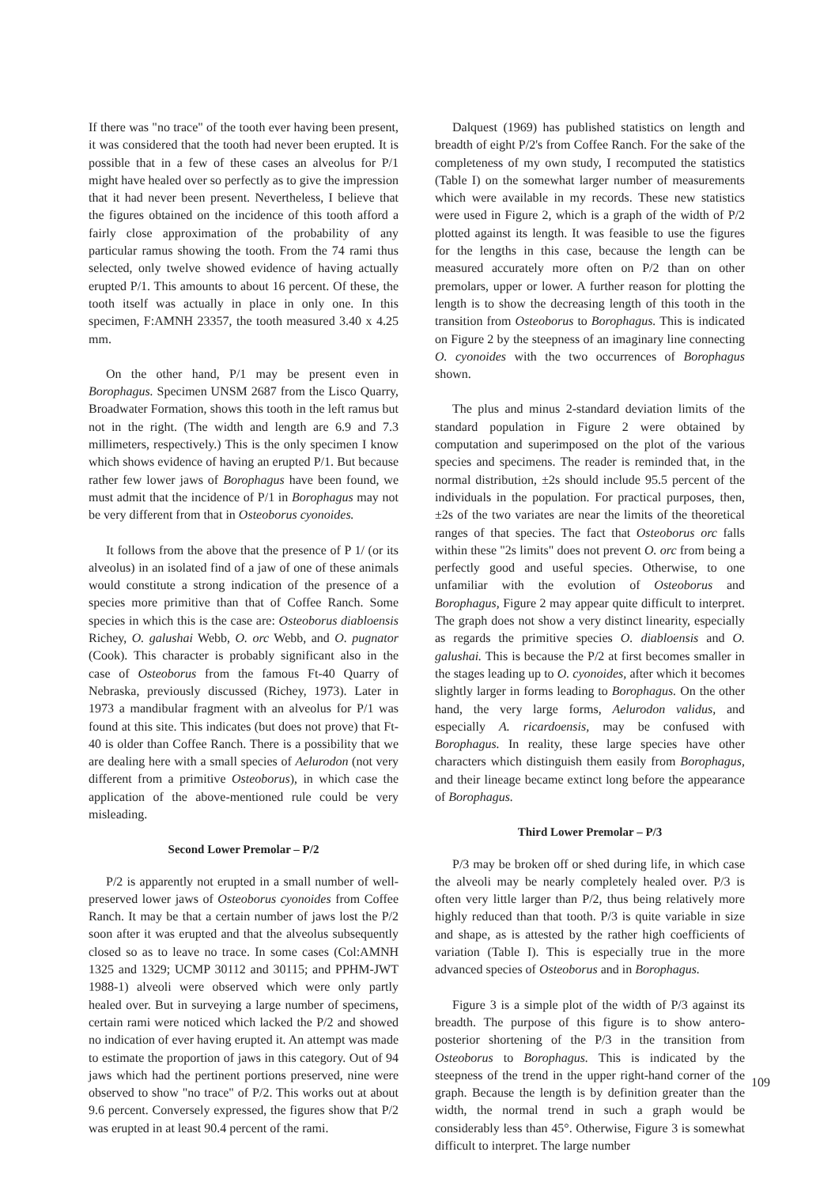If there was "no trace" of the tooth ever having been present, it was considered that the tooth had never been erupted. It is possible that in a few of these cases an alveolus for P/1 might have healed over so perfectly as to give the impression that it had never been present. Nevertheless, I believe that the figures obtained on the incidence of this tooth afford a fairly close approximation of the probability of any particular ramus showing the tooth. From the 74 rami thus selected, only twelve showed evidence of having actually erupted P/1. This amounts to about 16 percent. Of these, the tooth itself was actually in place in only one. In this specimen, F:AMNH 23357, the tooth measured 3.40 x 4.25 mm.
On the other hand, P/1 may be present even in Borophagus. Specimen UNSM 2687 from the Lisco Quarry, Broadwater Formation, shows this tooth in the left ramus but not in the right. (The width and length are 6.9 and 7.3 millimeters, respectively.) This is the only specimen I know which shows evidence of having an erupted P/1. But because rather few lower jaws of Borophagus have been found, we must admit that the incidence of P/1 in Borophagus may not be very different from that in Osteoborus cyonoides.
It follows from the above that the presence of P 1/ (or its alveolus) in an isolated find of a jaw of one of these animals would constitute a strong indication of the presence of a species more primitive than that of Coffee Ranch. Some species in which this is the case are: Osteoborus diabloensis Richey, O. galushai Webb, O. orc Webb, and O. pugnator (Cook). This character is probably significant also in the case of Osteoborus from the famous Ft-40 Quarry of Nebraska, previously discussed (Richey, 1973). Later in 1973 a mandibular fragment with an alveolus for P/1 was found at this site. This indicates (but does not prove) that Ft-40 is older than Coffee Ranch. There is a possibility that we are dealing here with a small species of Aelurodon (not very different from a primitive Osteoborus), in which case the application of the above-mentioned rule could be very misleading.
Second Lower Premolar – P/2
P/2 is apparently not erupted in a small number of well-preserved lower jaws of Osteoborus cyonoides from Coffee Ranch. It may be that a certain number of jaws lost the P/2 soon after it was erupted and that the alveolus subsequently closed so as to leave no trace. In some cases (Col:AMNH 1325 and 1329; UCMP 30112 and 30115; and PPHM-JWT 1988-1) alveoli were observed which were only partly healed over. But in surveying a large number of specimens, certain rami were noticed which lacked the P/2 and showed no indication of ever having erupted it. An attempt was made to estimate the proportion of jaws in this category. Out of 94 jaws which had the pertinent portions preserved, nine were observed to show "no trace" of P/2. This works out at about 9.6 percent. Conversely expressed, the figures show that P/2 was erupted in at least 90.4 percent of the rami.
Dalquest (1969) has published statistics on length and breadth of eight P/2's from Coffee Ranch. For the sake of the completeness of my own study, I recomputed the statistics (Table I) on the somewhat larger number of measurements which were available in my records. These new statistics were used in Figure 2, which is a graph of the width of P/2 plotted against its length. It was feasible to use the figures for the lengths in this case, because the length can be measured accurately more often on P/2 than on other premolars, upper or lower. A further reason for plotting the length is to show the decreasing length of this tooth in the transition from Osteoborus to Borophagus. This is indicated on Figure 2 by the steepness of an imaginary line connecting O. cyonoides with the two occurrences of Borophagus shown.
The plus and minus 2-standard deviation limits of the standard population in Figure 2 were obtained by computation and superimposed on the plot of the various species and specimens. The reader is reminded that, in the normal distribution, ±2s should include 95.5 percent of the individuals in the population. For practical purposes, then, ±2s of the two variates are near the limits of the theoretical ranges of that species. The fact that Osteoborus orc falls within these "2s limits" does not prevent O. orc from being a perfectly good and useful species. Otherwise, to one unfamiliar with the evolution of Osteoborus and Borophagus, Figure 2 may appear quite difficult to interpret. The graph does not show a very distinct linearity, especially as regards the primitive species O. diabloensis and O. galushai. This is because the P/2 at first becomes smaller in the stages leading up to O. cyonoides, after which it becomes slightly larger in forms leading to Borophagus. On the other hand, the very large forms, Aelurodon validus, and especially A. ricardoensis, may be confused with Borophagus. In reality, these large species have other characters which distinguish them easily from Borophagus, and their lineage became extinct long before the appearance of Borophagus.
Third Lower Premolar – P/3
P/3 may be broken off or shed during life, in which case the alveoli may be nearly completely healed over. P/3 is often very little larger than P/2, thus being relatively more highly reduced than that tooth. P/3 is quite variable in size and shape, as is attested by the rather high coefficients of variation (Table I). This is especially true in the more advanced species of Osteoborus and in Borophagus.
Figure 3 is a simple plot of the width of P/3 against its breadth. The purpose of this figure is to show antero-posterior shortening of the P/3 in the transition from Osteoborus to Borophagus. This is indicated by the steepness of the trend in the upper right-hand corner of the graph. Because the length is by definition greater than the width, the normal trend in such a graph would be considerably less than 45°. Otherwise, Figure 3 is somewhat difficult to interpret. The large number
109